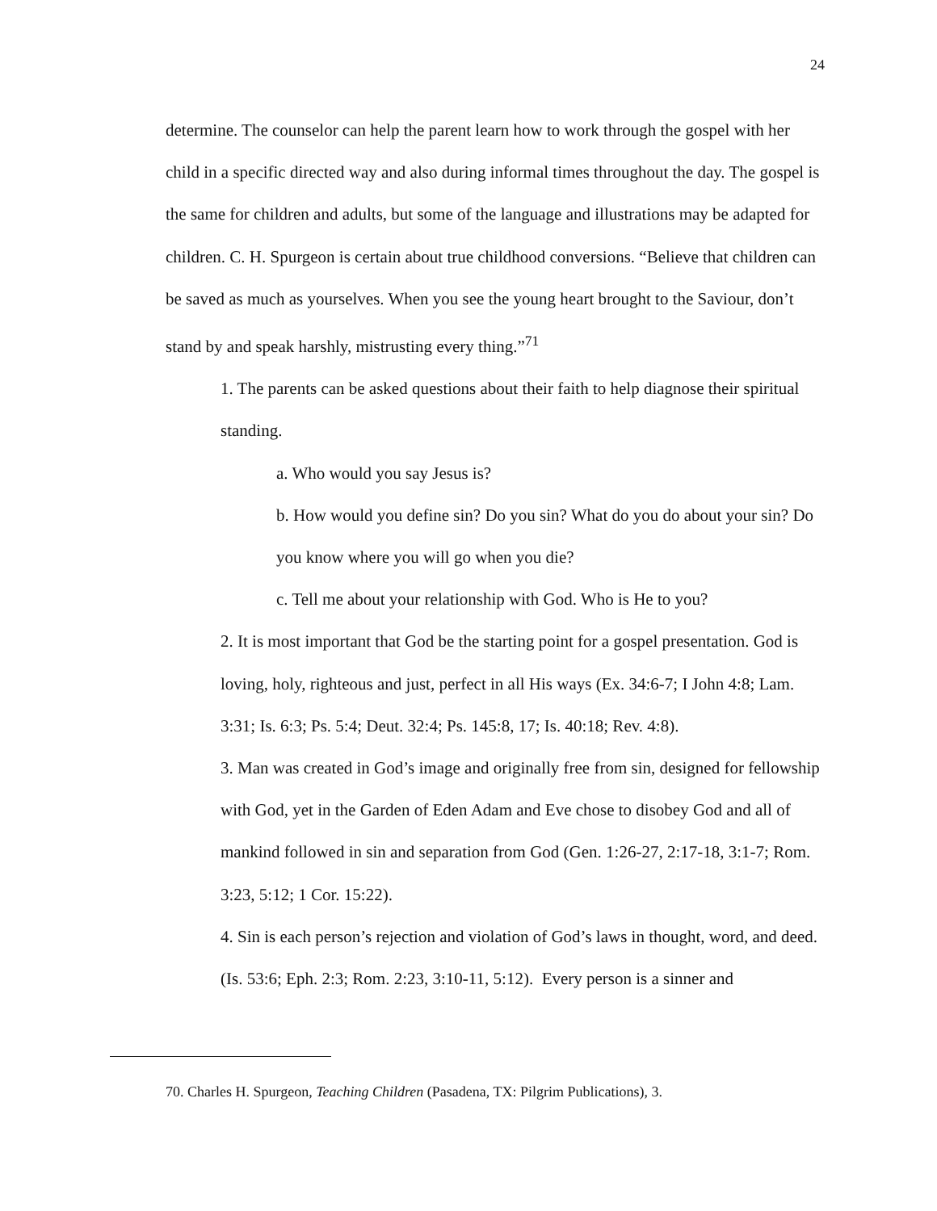24
determine. The counselor can help the parent learn how to work through the gospel with her child in a specific directed way and also during informal times throughout the day. The gospel is the same for children and adults, but some of the language and illustrations may be adapted for children. C. H. Spurgeon is certain about true childhood conversions. “Believe that children can be saved as much as yourselves. When you see the young heart brought to the Saviour, don’t stand by and speak harshly, mistrusting every thing.”<sup>71</sup>
1. The parents can be asked questions about their faith to help diagnose their spiritual standing.
a. Who would you say Jesus is?
b. How would you define sin? Do you sin? What do you do about your sin? Do you know where you will go when you die?
c. Tell me about your relationship with God. Who is He to you?
2. It is most important that God be the starting point for a gospel presentation. God is loving, holy, righteous and just, perfect in all His ways (Ex. 34:6-7; I John 4:8; Lam. 3:31; Is. 6:3; Ps. 5:4; Deut. 32:4; Ps. 145:8, 17; Is. 40:18; Rev. 4:8).
3. Man was created in God’s image and originally free from sin, designed for fellowship with God, yet in the Garden of Eden Adam and Eve chose to disobey God and all of mankind followed in sin and separation from God (Gen. 1:26-27, 2:17-18, 3:1-7; Rom. 3:23, 5:12; 1 Cor. 15:22).
4. Sin is each person’s rejection and violation of God’s laws in thought, word, and deed. (Is. 53:6; Eph. 2:3; Rom. 2:23, 3:10-11, 5:12). Every person is a sinner and
70. Charles H. Spurgeon, Teaching Children (Pasadena, TX: Pilgrim Publications), 3.